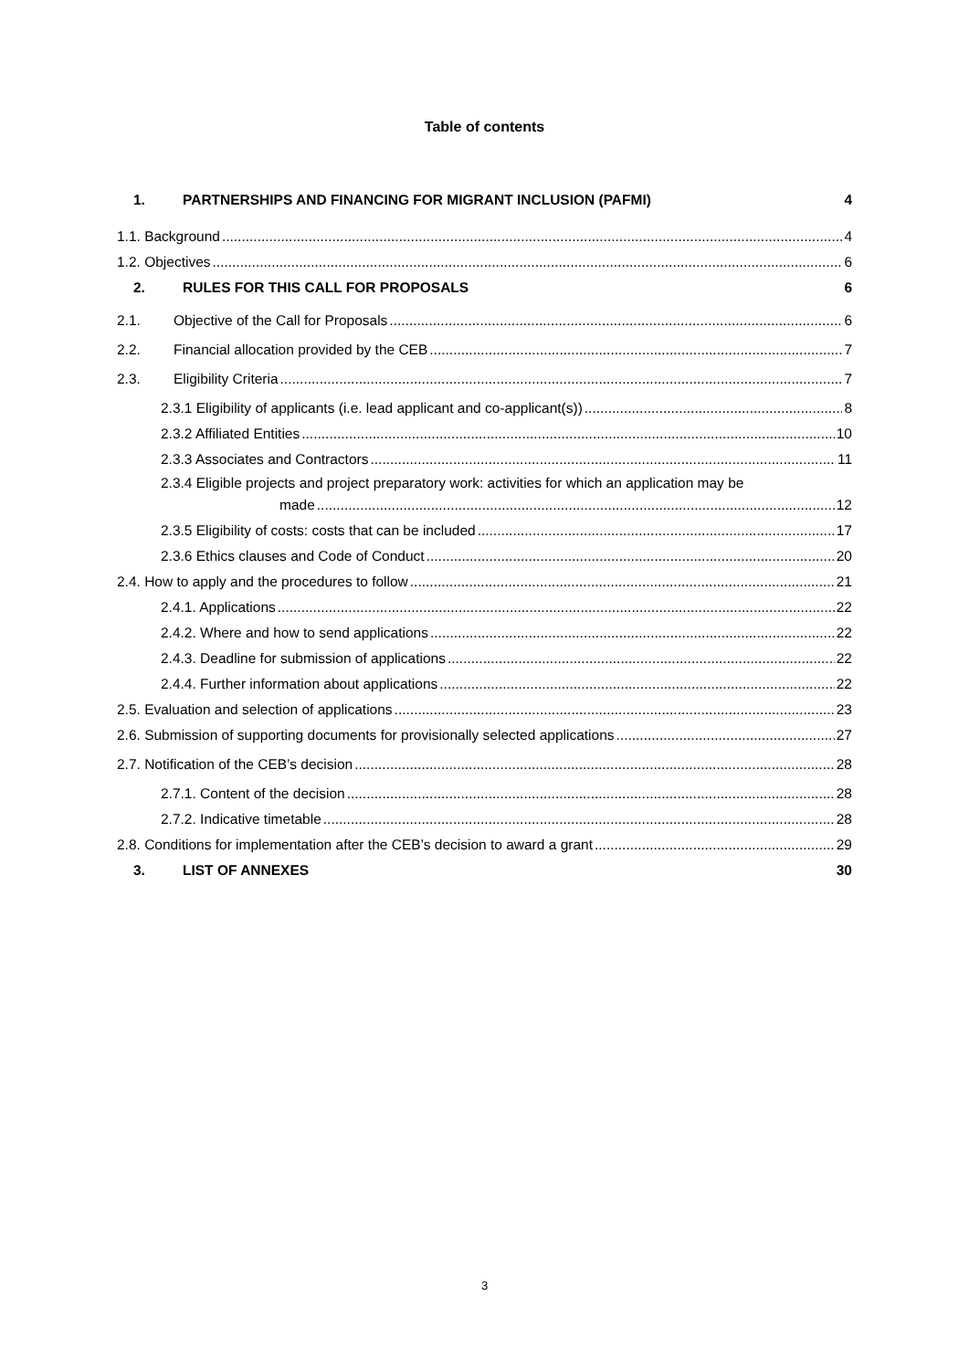Table of contents
1. PARTNERSHIPS AND FINANCING FOR MIGRANT INCLUSION (PAFMI) 4
1.1. Background 4
1.2. Objectives 6
2. RULES FOR THIS CALL FOR PROPOSALS 6
2.1. Objective of the Call for Proposals 6
2.2. Financial allocation provided by the CEB 7
2.3. Eligibility Criteria 7
2.3.1 Eligibility of applicants (i.e. lead applicant and co-applicant(s)) 8
2.3.2 Affiliated Entities 10
2.3.3 Associates and Contractors 11
2.3.4 Eligible projects and project preparatory work: activities for which an application may be
made 12
2.3.5 Eligibility of costs: costs that can be included 17
2.3.6 Ethics clauses and Code of Conduct 20
2.4. How to apply and the procedures to follow 21
2.4.1. Applications 22
2.4.2. Where and how to send applications 22
2.4.3. Deadline for submission of applications 22
2.4.4. Further information about applications 22
2.5. Evaluation and selection of applications 23
2.6. Submission of supporting documents for provisionally selected applications 27
2.7. Notification of the CEB’s decision 28
2.7.1. Content of the decision 28
2.7.2. Indicative timetable 28
2.8. Conditions for implementation after the CEB’s decision to award a grant 29
3. LIST OF ANNEXES 30
3